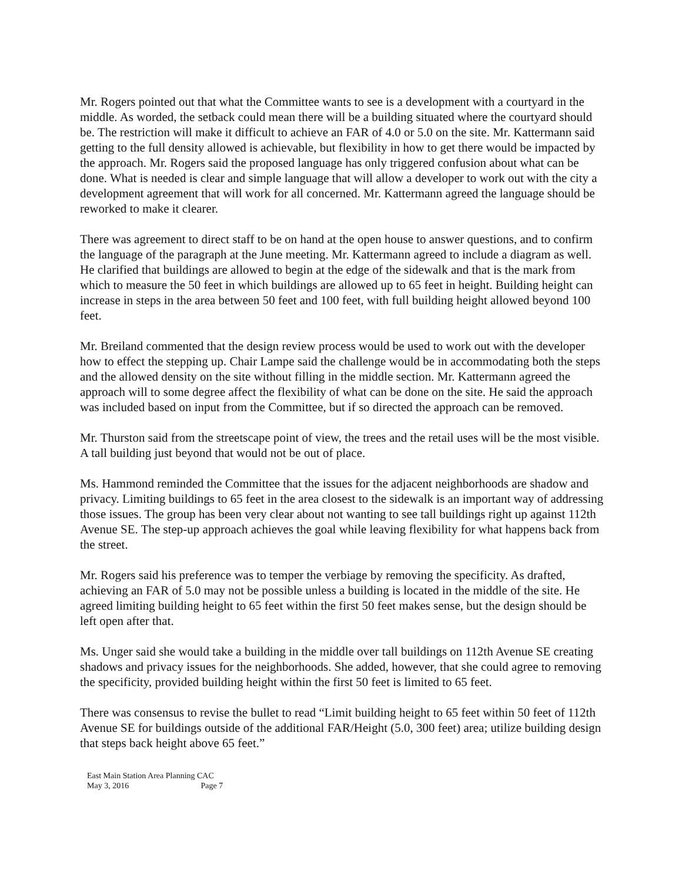Mr. Rogers pointed out that what the Committee wants to see is a development with a courtyard in the middle. As worded, the setback could mean there will be a building situated where the courtyard should be. The restriction will make it difficult to achieve an FAR of 4.0 or 5.0 on the site. Mr. Kattermann said getting to the full density allowed is achievable, but flexibility in how to get there would be impacted by the approach. Mr. Rogers said the proposed language has only triggered confusion about what can be done. What is needed is clear and simple language that will allow a developer to work out with the city a development agreement that will work for all concerned. Mr. Kattermann agreed the language should be reworked to make it clearer.
There was agreement to direct staff to be on hand at the open house to answer questions, and to confirm the language of the paragraph at the June meeting. Mr. Kattermann agreed to include a diagram as well. He clarified that buildings are allowed to begin at the edge of the sidewalk and that is the mark from which to measure the 50 feet in which buildings are allowed up to 65 feet in height. Building height can increase in steps in the area between 50 feet and 100 feet, with full building height allowed beyond 100 feet.
Mr. Breiland commented that the design review process would be used to work out with the developer how to effect the stepping up. Chair Lampe said the challenge would be in accommodating both the steps and the allowed density on the site without filling in the middle section. Mr. Kattermann agreed the approach will to some degree affect the flexibility of what can be done on the site. He said the approach was included based on input from the Committee, but if so directed the approach can be removed.
Mr. Thurston said from the streetscape point of view, the trees and the retail uses will be the most visible. A tall building just beyond that would not be out of place.
Ms. Hammond reminded the Committee that the issues for the adjacent neighborhoods are shadow and privacy. Limiting buildings to 65 feet in the area closest to the sidewalk is an important way of addressing those issues. The group has been very clear about not wanting to see tall buildings right up against 112th Avenue SE. The step-up approach achieves the goal while leaving flexibility for what happens back from the street.
Mr. Rogers said his preference was to temper the verbiage by removing the specificity. As drafted, achieving an FAR of 5.0 may not be possible unless a building is located in the middle of the site. He agreed limiting building height to 65 feet within the first 50 feet makes sense, but the design should be left open after that.
Ms. Unger said she would take a building in the middle over tall buildings on 112th Avenue SE creating shadows and privacy issues for the neighborhoods. She added, however, that she could agree to removing the specificity, provided building height within the first 50 feet is limited to 65 feet.
There was consensus to revise the bullet to read “Limit building height to 65 feet within 50 feet of 112th Avenue SE for buildings outside of the additional FAR/Height (5.0, 300 feet) area; utilize building design that steps back height above 65 feet.”
East Main Station Area Planning CAC
May 3, 2016 Page 7